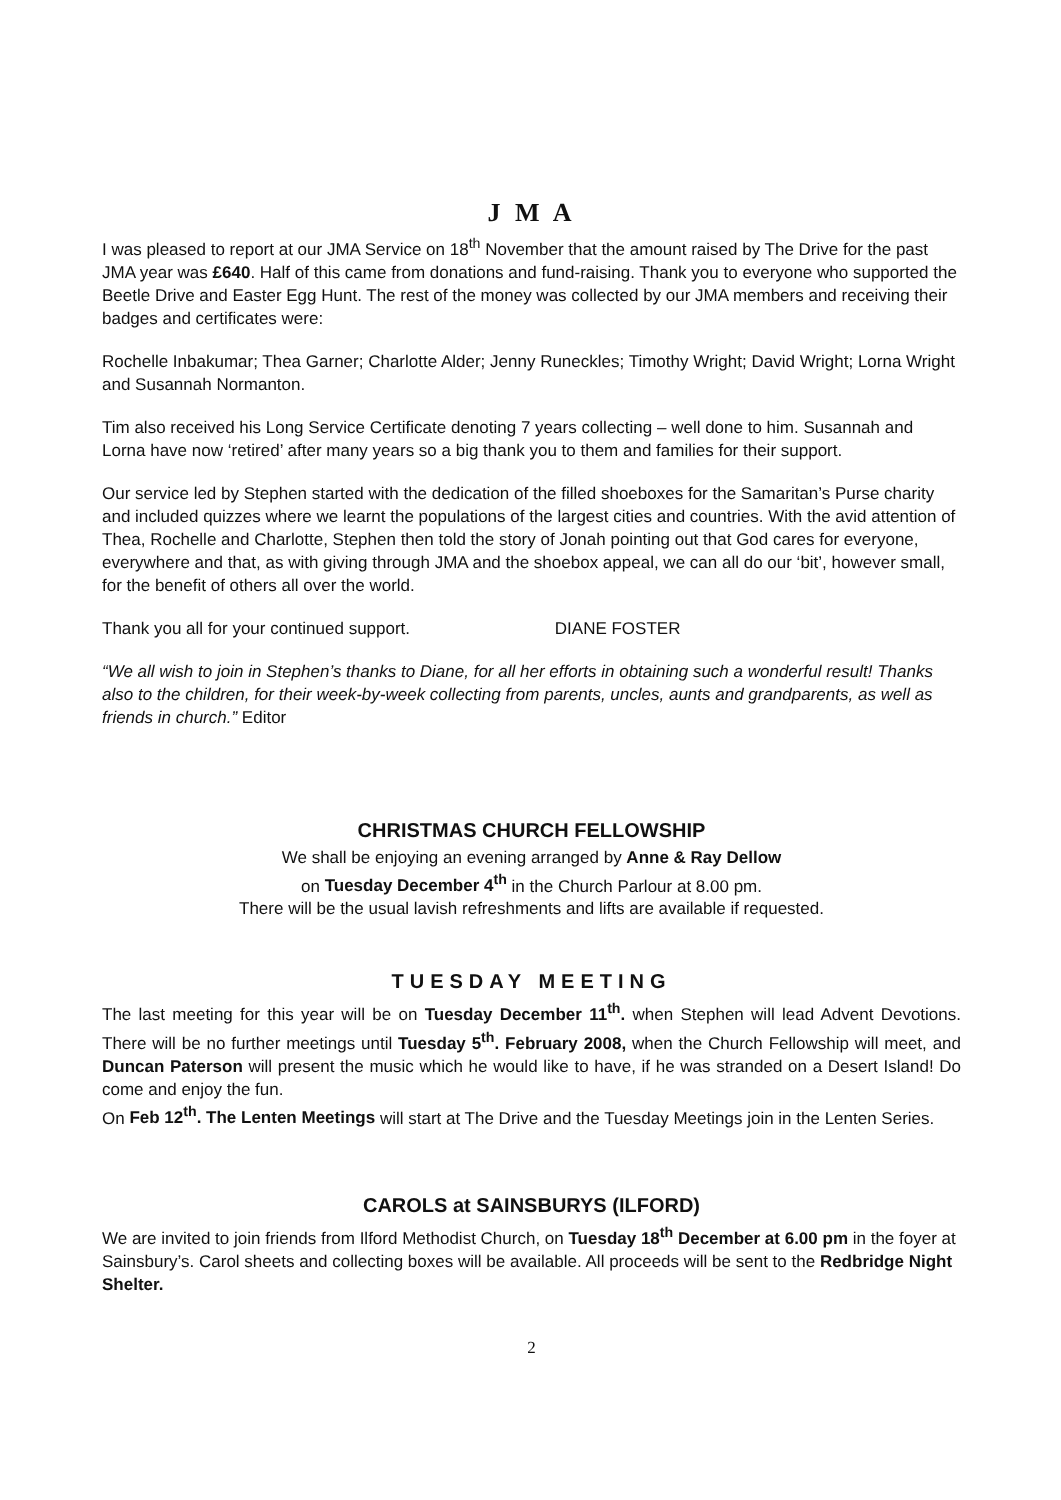J M A
I was pleased to report at our JMA Service on 18<sup>th</sup> November that the amount raised by The Drive for the past JMA year was £640. Half of this came from donations and fund-raising. Thank you to everyone who supported the Beetle Drive and Easter Egg Hunt. The rest of the money was collected by our JMA members and receiving their badges and certificates were:
Rochelle Inbakumar; Thea Garner; Charlotte Alder; Jenny Runeckles; Timothy Wright; David Wright; Lorna Wright and Susannah Normanton.
Tim also received his Long Service Certificate denoting 7 years collecting – well done to him. Susannah and Lorna have now ‘retired’ after many years so a big thank you to them and families for their support.
Our service led by Stephen started with the dedication of the filled shoeboxes for the Samaritan’s Purse charity and included quizzes where we learnt the populations of the largest cities and countries. With the avid attention of Thea, Rochelle and Charlotte, Stephen then told the story of Jonah pointing out that God cares for everyone, everywhere and that, as with giving through JMA and the shoebox appeal, we can all do our ‘bit’, however small, for the benefit of others all over the world.
Thank you all for your continued support. DIANE FOSTER
“We all wish to join in Stephen’s thanks to Diane, for all her efforts in obtaining such a wonderful result! Thanks also to the children, for their week-by-week collecting from parents, uncles, aunts and grandparents, as well as friends in church.” Editor
CHRISTMAS CHURCH FELLOWSHIP
We shall be enjoying an evening arranged by Anne & Ray Dellow
on Tuesday December 4<sup>th</sup> in the Church Parlour at 8.00 pm.
There will be the usual lavish refreshments and lifts are available if requested.
TUESDAY MEETING
The last meeting for this year will be on Tuesday December 11<sup>th</sup>. when Stephen will lead Advent Devotions. There will be no further meetings until Tuesday 5<sup>th</sup>. February 2008, when the Church Fellowship will meet, and Duncan Paterson will present the music which he would like to have, if he was stranded on a Desert Island! Do come and enjoy the fun.
On Feb 12<sup>th</sup>. The Lenten Meetings will start at The Drive and the Tuesday Meetings join in the Lenten Series.
CAROLS at SAINSBURYS (ILFORD)
We are invited to join friends from Ilford Methodist Church, on Tuesday 18<sup>th</sup> December at 6.00 pm in the foyer at Sainsbury’s. Carol sheets and collecting boxes will be available. All proceeds will be sent to the Redbridge Night Shelter.
2